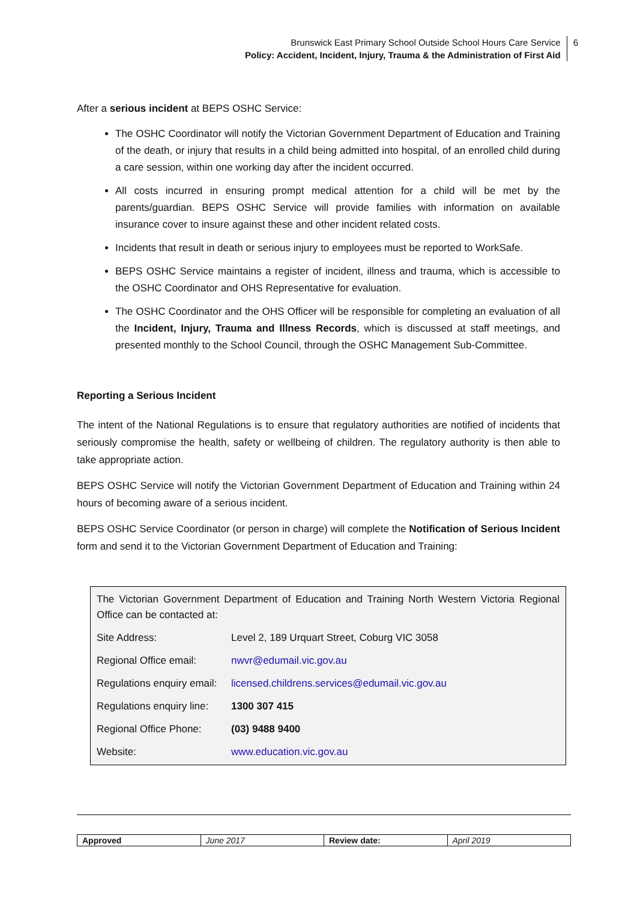Brunswick East Primary School Outside School Hours Care Service
Policy: Accident, Incident, Injury, Trauma & the Administration of First Aid
6
After a serious incident at BEPS OSHC Service:
The OSHC Coordinator will notify the Victorian Government Department of Education and Training of the death, or injury that results in a child being admitted into hospital, of an enrolled child during a care session, within one working day after the incident occurred.
All costs incurred in ensuring prompt medical attention for a child will be met by the parents/guardian. BEPS OSHC Service will provide families with information on available insurance cover to insure against these and other incident related costs.
Incidents that result in death or serious injury to employees must be reported to WorkSafe.
BEPS OSHC Service maintains a register of incident, illness and trauma, which is accessible to the OSHC Coordinator and OHS Representative for evaluation.
The OSHC Coordinator and the OHS Officer will be responsible for completing an evaluation of all the Incident, Injury, Trauma and Illness Records, which is discussed at staff meetings, and presented monthly to the School Council, through the OSHC Management Sub-Committee.
Reporting a Serious Incident
The intent of the National Regulations is to ensure that regulatory authorities are notified of incidents that seriously compromise the health, safety or wellbeing of children. The regulatory authority is then able to take appropriate action.
BEPS OSHC Service will notify the Victorian Government Department of Education and Training within 24 hours of becoming aware of a serious incident.
BEPS OSHC Service Coordinator (or person in charge) will complete the Notification of Serious Incident form and send it to the Victorian Government Department of Education and Training:
| The Victorian Government Department of Education and Training North Western Victoria Regional Office can be contacted at: | |
| Site Address: | Level 2, 189 Urquart Street, Coburg VIC 3058 |
| Regional Office email: | nwvr@edumail.vic.gov.au |
| Regulations enquiry email: | licensed.childrens.services@edumail.vic.gov.au |
| Regulations enquiry line: | 1300 307 415 |
| Regional Office Phone: | (03) 9488 9400 |
| Website: | www.education.vic.gov.au |
| Approved | June 2017 | Review date: | April 2019 |